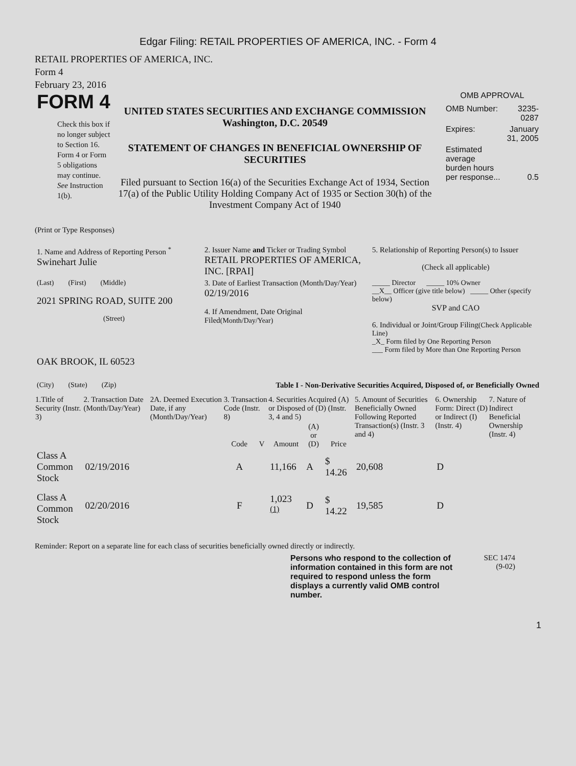Edgar Filing: RETAIL PROPERTIES OF AMERICA, INC. - Form 4
RETAIL PROPERTIES OF AMERICA, INC.
Form 4
February 23, 2016
FORM 4
Check this box if no longer subject to Section 16. Form 4 or Form 5 obligations may continue. See Instruction 1(b).
UNITED STATES SECURITIES AND EXCHANGE COMMISSION
Washington, D.C. 20549
STATEMENT OF CHANGES IN BENEFICIAL OWNERSHIP OF SECURITIES
Filed pursuant to Section 16(a) of the Securities Exchange Act of 1934, Section 17(a) of the Public Utility Holding Company Act of 1935 or Section 30(h) of the Investment Company Act of 1940
OMB APPROVAL
| OMB Number: | 3235-0287 |
| Expires: | January 31, 2005 |
| Estimated average burden hours per response... | 0.5 |
(Print or Type Responses)
| 1. Name and Address of Reporting Person <sup>*</sup> Swinehart Julie | 2. Issuer Name and Ticker or Trading Symbol RETAIL PROPERTIES OF AMERICA, INC. [RPAI] | 5. Relationship of Reporting Person(s) to Issuer (Check all applicable) |
| (Last) (First) (Middle) 2021 SPRING ROAD, SUITE 200 (Street) | 3. Date of Earliest Transaction (Month/Day/Year) 02/19/2016 4. If Amendment, Date Original Filed (Month/Day/Year) | _____ Director _____ 10% Owner __X__ Officer (give title below) _____ Other (specify below) SVP and CAO 6. Individual or Joint/Group Filing (Check Applicable Line) _X_ Form filed by One Reporting Person ___ Form filed by More than One Reporting Person |
| OAK BROOK, IL 60523 (City) (State) (Zip) | Table I - Non-Derivative Securities Acquired, Disposed of, or Beneficially Owned | |
| 1.Title of Security (Instr. 3) | 2. Transaction Date (Month/Day/Year) | 2A. Deemed Execution Date, if any (Month/Day/Year) | 3. Transaction Code (Instr. 8) | | 4. Securities Acquired (A) or Disposed of (D) (Instr. 3, 4 and 5) | | | 5. Amount of Securities Beneficially Owned Following Reported Transaction(s) (Instr. 3 and 4) | 6. Ownership Form: Direct (D) or Indirect (I) (Instr. 4) | 7. Nature of Indirect Beneficial Ownership (Instr. 4) |
| --- | --- | --- | --- | --- | --- | --- | --- | --- | --- | --- |
| | | | Code | V | Amount | (A) or (D) | Price | | | |
| Class A Common Stock | 02/19/2016 | | A | | 11,166 | A | $ 14.26 | 20,608 | D | |
| Class A Common Stock | 02/20/2016 | | F | | 1,023 <sup>(1)</sup> | D | $ 14.22 | 19,585 | D | |
Reminder: Report on a separate line for each class of securities beneficially owned directly or indirectly.
Persons who respond to the collection of information contained in this form are not required to respond unless the form displays a currently valid OMB control number.
SEC 1474
(9-02)
1